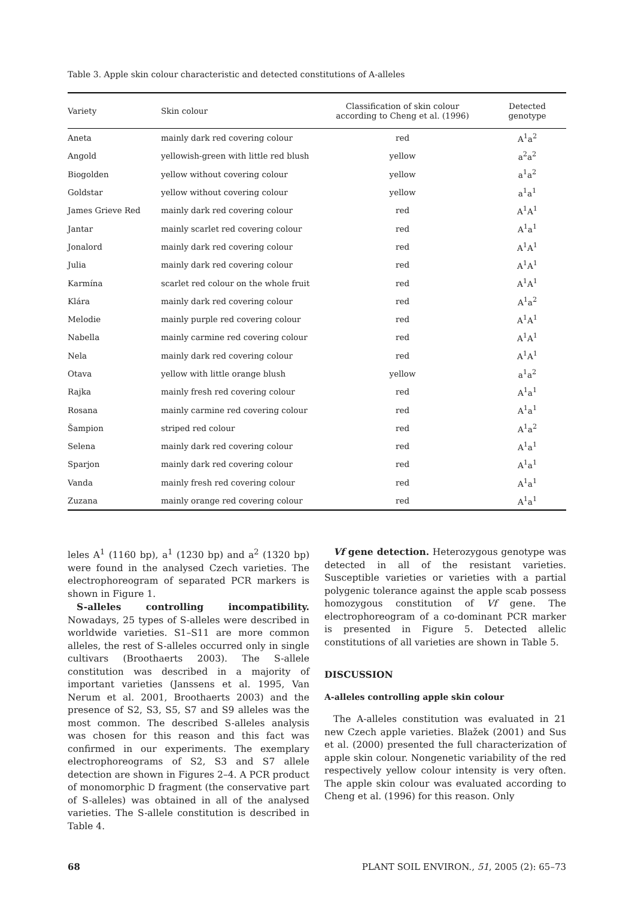Table 3. Apple skin colour characteristic and detected constitutions of A-alleles
| Variety | Skin colour | Classification of skin colour according to Cheng et al. (1996) | Detected genotype |
| --- | --- | --- | --- |
| Aneta | mainly dark red covering colour | red | A<sup>1</sup>a<sup>2</sup> |
| Angold | yellowish-green with little red blush | yellow | a<sup>2</sup>a<sup>2</sup> |
| Biogolden | yellow without covering colour | yellow | a<sup>1</sup>a<sup>2</sup> |
| Goldstar | yellow without covering colour | yellow | a<sup>1</sup>a<sup>1</sup> |
| James Grieve Red | mainly dark red covering colour | red | A<sup>1</sup>A<sup>1</sup> |
| Jantar | mainly scarlet red covering colour | red | A<sup>1</sup>a<sup>1</sup> |
| Jonalord | mainly dark red covering colour | red | A<sup>1</sup>A<sup>1</sup> |
| Julia | mainly dark red covering colour | red | A<sup>1</sup>A<sup>1</sup> |
| Karmína | scarlet red colour on the whole fruit | red | A<sup>1</sup>A<sup>1</sup> |
| Klára | mainly dark red covering colour | red | A<sup>1</sup>a<sup>2</sup> |
| Melodie | mainly purple red covering colour | red | A<sup>1</sup>A<sup>1</sup> |
| Nabella | mainly carmine red covering colour | red | A<sup>1</sup>A<sup>1</sup> |
| Nela | mainly dark red covering colour | red | A<sup>1</sup>A<sup>1</sup> |
| Otava | yellow with little orange blush | yellow | a<sup>1</sup>a<sup>2</sup> |
| Rajka | mainly fresh red covering colour | red | A<sup>1</sup>a<sup>1</sup> |
| Rosana | mainly carmine red covering colour | red | A<sup>1</sup>a<sup>1</sup> |
| Šampion | striped red colour | red | A<sup>1</sup>a<sup>2</sup> |
| Selena | mainly dark red covering colour | red | A<sup>1</sup>a<sup>1</sup> |
| Sparjon | mainly dark red covering colour | red | A<sup>1</sup>a<sup>1</sup> |
| Vanda | mainly fresh red covering colour | red | A<sup>1</sup>a<sup>1</sup> |
| Zuzana | mainly orange red covering colour | red | A<sup>1</sup>a<sup>1</sup> |
leles A<sup>1</sup> (1160 bp), a<sup>1</sup> (1230 bp) and a<sup>2</sup> (1320 bp) were found in the analysed Czech varieties. The electrophoreogram of separated PCR markers is shown in Figure 1.
S-alleles controlling incompatibility. Nowadays, 25 types of S-alleles were described in worldwide varieties. S1–S11 are more common alleles, the rest of S-alleles occurred only in single cultivars (Broothaerts 2003). The S-allele constitution was described in a majority of important varieties (Janssens et al. 1995, Van Nerum et al. 2001, Broothaerts 2003) and the presence of S2, S3, S5, S7 and S9 alleles was the most common. The described S-alleles analysis was chosen for this reason and this fact was confirmed in our experiments. The exemplary electrophoreograms of S2, S3 and S7 allele detection are shown in Figures 2–4. A PCR product of monomorphic D fragment (the conservative part of S-alleles) was obtained in all of the analysed varieties. The S-allele constitution is described in Table 4.
Vf gene detection. Heterozygous genotype was detected in all of the resistant varieties. Susceptible varieties or varieties with a partial polygenic tolerance against the apple scab possess homozygous constitution of Vf gene. The electrophoreogram of a co-dominant PCR marker is presented in Figure 5. Detected allelic constitutions of all varieties are shown in Table 5.
DISCUSSION
A-alleles controlling apple skin colour
The A-alleles constitution was evaluated in 21 new Czech apple varieties. Blažek (2001) and Sus et al. (2000) presented the full characterization of apple skin colour. Nongenetic variability of the red respectively yellow colour intensity is very often. The apple skin colour was evaluated according to Cheng et al. (1996) for this reason. Only
68 PLANT SOIL ENVIRON., 51, 2005 (2): 65–73